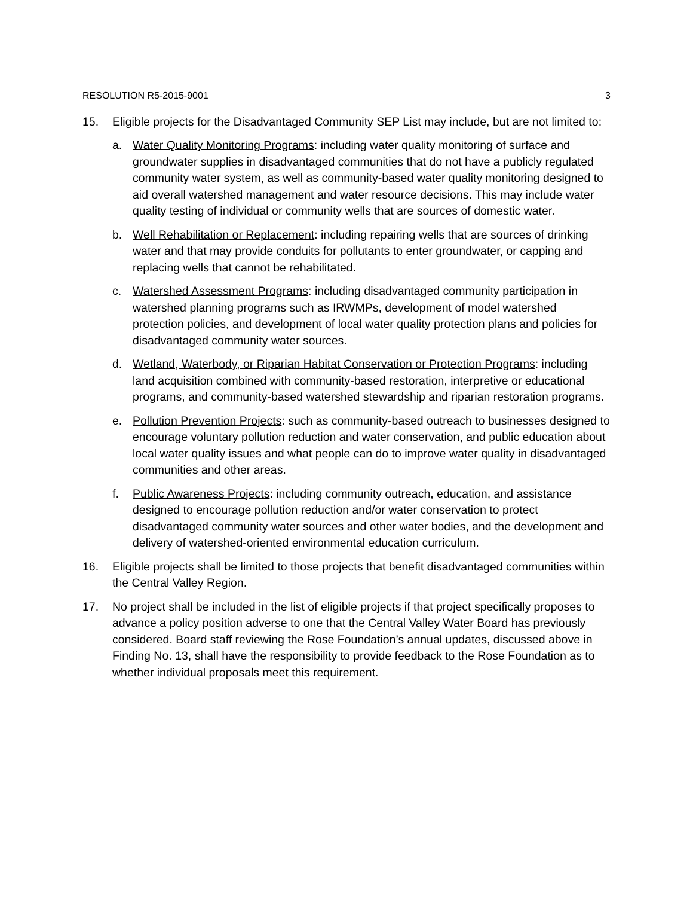RESOLUTION R5-2015-9001 3
15. Eligible projects for the Disadvantaged Community SEP List may include, but are not limited to:
a. Water Quality Monitoring Programs: including water quality monitoring of surface and groundwater supplies in disadvantaged communities that do not have a publicly regulated community water system, as well as community-based water quality monitoring designed to aid overall watershed management and water resource decisions. This may include water quality testing of individual or community wells that are sources of domestic water.
b. Well Rehabilitation or Replacement: including repairing wells that are sources of drinking water and that may provide conduits for pollutants to enter groundwater, or capping and replacing wells that cannot be rehabilitated.
c. Watershed Assessment Programs: including disadvantaged community participation in watershed planning programs such as IRWMPs, development of model watershed protection policies, and development of local water quality protection plans and policies for disadvantaged community water sources.
d. Wetland, Waterbody, or Riparian Habitat Conservation or Protection Programs: including land acquisition combined with community-based restoration, interpretive or educational programs, and community-based watershed stewardship and riparian restoration programs.
e. Pollution Prevention Projects: such as community-based outreach to businesses designed to encourage voluntary pollution reduction and water conservation, and public education about local water quality issues and what people can do to improve water quality in disadvantaged communities and other areas.
f. Public Awareness Projects: including community outreach, education, and assistance designed to encourage pollution reduction and/or water conservation to protect disadvantaged community water sources and other water bodies, and the development and delivery of watershed-oriented environmental education curriculum.
16. Eligible projects shall be limited to those projects that benefit disadvantaged communities within the Central Valley Region.
17. No project shall be included in the list of eligible projects if that project specifically proposes to advance a policy position adverse to one that the Central Valley Water Board has previously considered. Board staff reviewing the Rose Foundation’s annual updates, discussed above in Finding No. 13, shall have the responsibility to provide feedback to the Rose Foundation as to whether individual proposals meet this requirement.